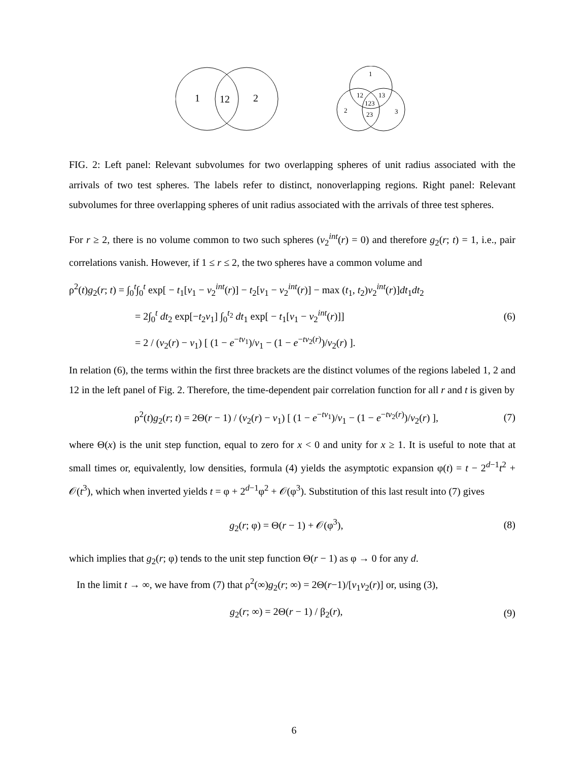1
12
2
1
12
13
123
2
23
3
FIG. 2: Left panel: Relevant subvolumes for two overlapping spheres of unit radius associated with the arrivals of two test spheres. The labels refer to distinct, nonoverlapping regions. Right panel: Relevant subvolumes for three overlapping spheres of unit radius associated with the arrivals of three test spheres.
For r ≥ 2, there is no volume common to two such spheres (v<sub>2</sub><sup>int</sup>(r) = 0) and therefore g<sub>2</sub>(r; t) = 1, i.e., pair correlations vanish. However, if 1 ≤ r ≤ 2, the two spheres have a common volume and
ρ<sup>2</sup>(t)g<sub>2</sub>(r; t) = ∫<sub>0</sub><sup>t</sup>∫<sub>0</sub><sup>t</sup> exp[ − t<sub>1</sub>[v<sub>1</sub> − v<sub>2</sub><sup>int</sup>(r)] − t<sub>2</sub>[v<sub>1</sub> − v<sub>2</sub><sup>int</sup>(r)] − max (t<sub>1</sub>, t<sub>2</sub>)v<sub>2</sub><sup>int</sup>(r)]dt<sub>1</sub>dt<sub>2</sub>
= 2∫<sub>0</sub><sup>t</sup> dt<sub>2</sub> exp[−t<sub>2</sub>v<sub>1</sub>] ∫<sub>0</sub><sup>t<sub>2</sub></sup> dt<sub>1</sub> exp[ − t<sub>1</sub>[v<sub>1</sub> − v<sub>2</sub><sup>int</sup>(r)]]
= 2 / (v<sub>2</sub>(r) − v<sub>1</sub>) [ (1 − e<sup>−tv<sub>1</sub></sup>)/v<sub>1</sub> − (1 − e<sup>−tv<sub>2</sub>(r)</sup>)/v<sub>2</sub>(r) ]. (6)
In relation (6), the terms within the first three brackets are the distinct volumes of the regions labeled 1, 2 and 12 in the left panel of Fig. 2. Therefore, the time-dependent pair correlation function for all r and t is given by
ρ<sup>2</sup>(t)g<sub>2</sub>(r; t) = 2Θ(r − 1) / (v<sub>2</sub>(r) − v<sub>1</sub>) [ (1 − e<sup>−tv<sub>1</sub></sup>)/v<sub>1</sub> − (1 − e<sup>−tv<sub>2</sub>(r)</sup>)/v<sub>2</sub>(r) ], (7)
where Θ(x) is the unit step function, equal to zero for x < 0 and unity for x ≥ 1. It is useful to note that at small times or, equivalently, low densities, formula (4) yields the asymptotic expansion φ(t) = t − 2<sup>d−1</sup>t<sup>2</sup> + 𝒪(t<sup>3</sup>), which when inverted yields t = φ + 2<sup>d−1</sup>φ<sup>2</sup> + 𝒪(φ<sup>3</sup>). Substitution of this last result into (7) gives
g<sub>2</sub>(r; φ) = Θ(r − 1) + 𝒪(φ<sup>3</sup>), (8)
which implies that g<sub>2</sub>(r; φ) tends to the unit step function Θ(r − 1) as φ → 0 for any d.
In the limit t → ∞, we have from (7) that ρ<sup>2</sup>(∞)g<sub>2</sub>(r; ∞) = 2Θ(r−1)/[v<sub>1</sub>v<sub>2</sub>(r)] or, using (3),
g<sub>2</sub>(r; ∞) = 2Θ(r − 1) / β<sub>2</sub>(r), (9)
6